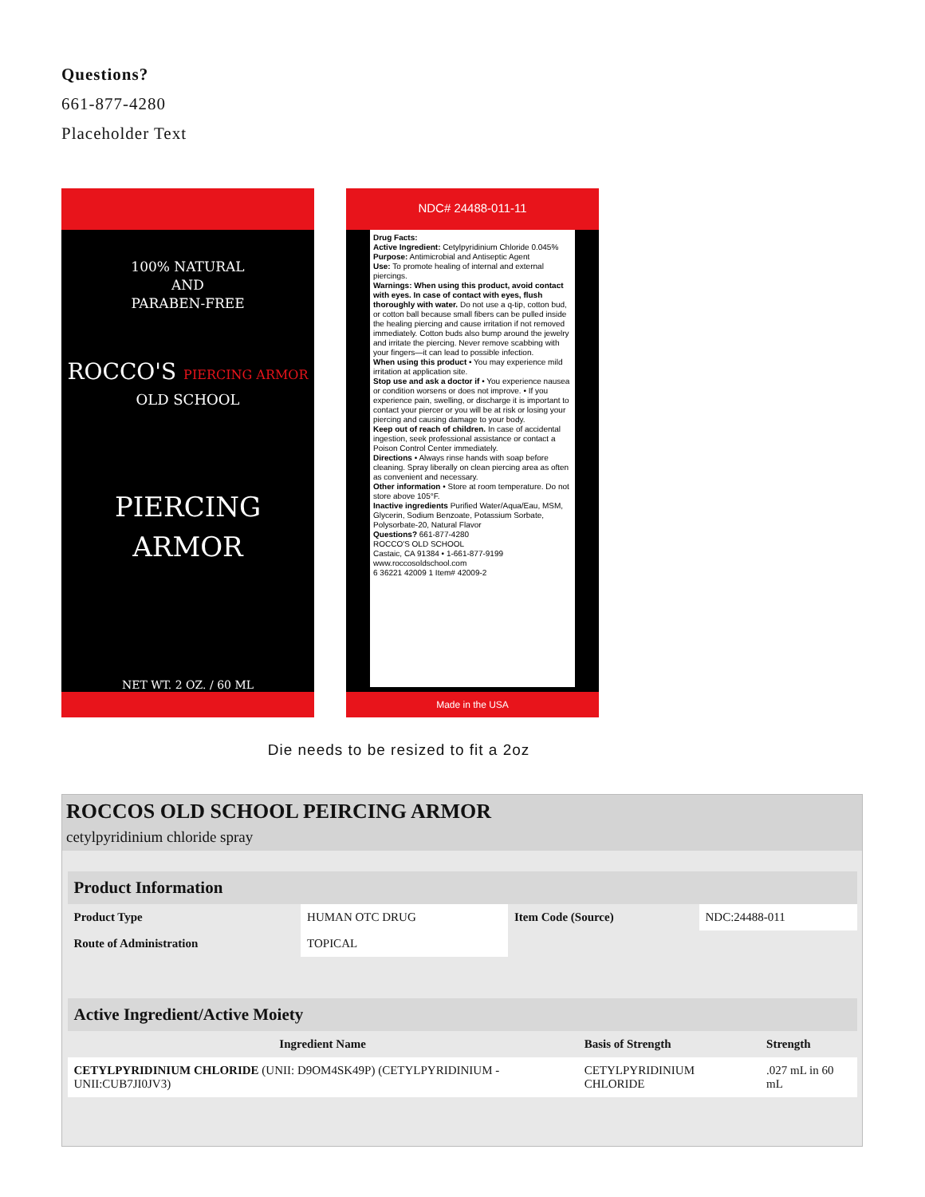Questions?
661-877-4280
Placeholder Text
100% NATURAL
AND
PARABEN-FREE
ROCCO'S PIERCING ARMOR
OLD SCHOOL
PIERCING
ARMOR
NET WT. 2 OZ. / 60 ML
NDC# 24488-011-11
Drug Facts:
Active Ingredient: Cetylpyridinium Chloride 0.045% Purpose: Antimicrobial and Antiseptic Agent
Use: To promote healing of internal and external piercings.
Warnings: When using this product, avoid contact with eyes. In case of contact with eyes, flush thoroughly with water. Do not use a q-tip, cotton bud, or cotton ball because small fibers can be pulled inside the healing piercing and cause irritation if not removed immediately. Cotton buds also bump around the jewelry and irritate the piercing. Never remove scabbing with your fingers—it can lead to possible infection.
When using this product • You may experience mild irritation at application site.
Stop use and ask a doctor if • You experience nausea or condition worsens or does not improve. • If you experience pain, swelling, or discharge it is important to contact your piercer or you will be at risk or losing your piercing and causing damage to your body.
Keep out of reach of children. In case of accidental ingestion, seek professional assistance or contact a Poison Control Center immediately.
Directions • Always rinse hands with soap before cleaning. Spray liberally on clean piercing area as often as convenient and necessary.
Other information • Store at room temperature. Do not store above 105°F.
Inactive ingredients Purified Water/Aqua/Eau, MSM, Glycerin, Sodium Benzoate, Potassium Sorbate, Polysorbate-20, Natural Flavor
Questions? 661-877-4280
ROCCO'S OLD SCHOOL
Castaic, CA 91384 • 1-661-877-9199
www.roccosoldschool.com
6 36221 42009 1 Item# 42009-2
Made in the USA
Die needs to be resized to fit a 2oz
ROCCOS OLD SCHOOL PEIRCING ARMOR
cetylpyridinium chloride spray
| Product Information | | | |
| --- | --- | --- | --- |
| Product Type | HUMAN OTC DRUG | Item Code (Source) | NDC:24488-011 |
| Route of Administration | TOPICAL | | |
| Active Ingredient/Active Moiety | | |
| --- | --- | --- |
| Ingredient Name | Basis of Strength | Strength |
| CETYLPYRIDINIUM CHLORIDE (UNII: D9OM4SK49P) (CETYLPYRIDINIUM - UNII:CUB7JI0JV3) | CETYLPYRIDINIUM CHLORIDE | .027 mL in 60 mL |